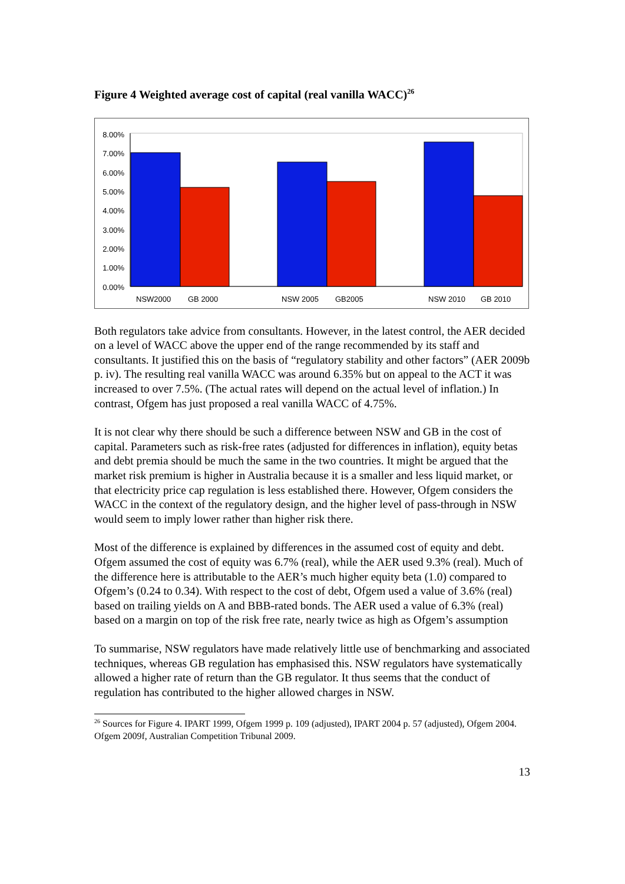Figure 4 Weighted average cost of capital (real vanilla WACC)<sup>26</sup>
8.00%
7.00%
6.00%
5.00%
4.00%
3.00%
2.00%
1.00%
0.00%
NSW2000
GB 2000
NSW 2005
GB2005
NSW 2010
GB 2010
Both regulators take advice from consultants. However, in the latest control, the AER decided on a level of WACC above the upper end of the range recommended by its staff and consultants. It justified this on the basis of “regulatory stability and other factors” (AER 2009b p. iv). The resulting real vanilla WACC was around 6.35% but on appeal to the ACT it was increased to over 7.5%. (The actual rates will depend on the actual level of inflation.) In contrast, Ofgem has just proposed a real vanilla WACC of 4.75%.
It is not clear why there should be such a difference between NSW and GB in the cost of capital. Parameters such as risk-free rates (adjusted for differences in inflation), equity betas and debt premia should be much the same in the two countries. It might be argued that the market risk premium is higher in Australia because it is a smaller and less liquid market, or that electricity price cap regulation is less established there. However, Ofgem considers the WACC in the context of the regulatory design, and the higher level of pass-through in NSW would seem to imply lower rather than higher risk there.
Most of the difference is explained by differences in the assumed cost of equity and debt. Ofgem assumed the cost of equity was 6.7% (real), while the AER used 9.3% (real). Much of the difference here is attributable to the AER’s much higher equity beta (1.0) compared to Ofgem’s (0.24 to 0.34). With respect to the cost of debt, Ofgem used a value of 3.6% (real) based on trailing yields on A and BBB-rated bonds. The AER used a value of 6.3% (real) based on a margin on top of the risk free rate, nearly twice as high as Ofgem’s assumption
To summarise, NSW regulators have made relatively little use of benchmarking and associated techniques, whereas GB regulation has emphasised this. NSW regulators have systematically allowed a higher rate of return than the GB regulator. It thus seems that the conduct of regulation has contributed to the higher allowed charges in NSW.
<sup>26</sup> Sources for Figure 4. IPART 1999, Ofgem 1999 p. 109 (adjusted), IPART 2004 p. 57 (adjusted), Ofgem 2004. Ofgem 2009f, Australian Competition Tribunal 2009.
13